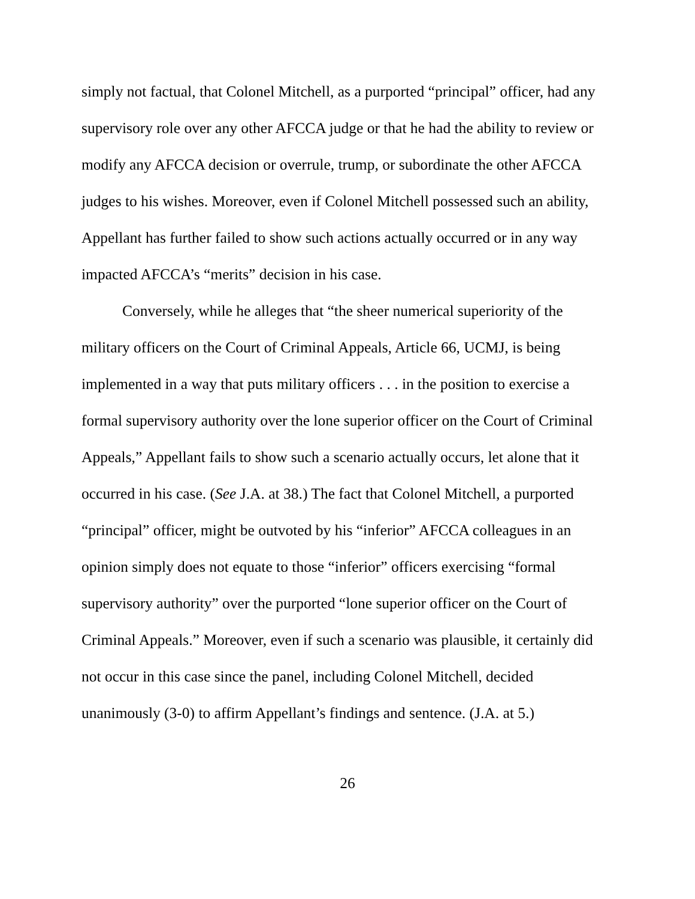simply not factual, that Colonel Mitchell, as a purported “principal” officer, had any supervisory role over any other AFCCA judge or that he had the ability to review or modify any AFCCA decision or overrule, trump, or subordinate the other AFCCA judges to his wishes. Moreover, even if Colonel Mitchell possessed such an ability, Appellant has further failed to show such actions actually occurred or in any way impacted AFCCA’s “merits” decision in his case.
Conversely, while he alleges that “the sheer numerical superiority of the military officers on the Court of Criminal Appeals, Article 66, UCMJ, is being implemented in a way that puts military officers . . . in the position to exercise a formal supervisory authority over the lone superior officer on the Court of Criminal Appeals,” Appellant fails to show such a scenario actually occurs, let alone that it occurred in his case. (See J.A. at 38.) The fact that Colonel Mitchell, a purported “principal” officer, might be outvoted by his “inferior” AFCCA colleagues in an opinion simply does not equate to those “inferior” officers exercising “formal supervisory authority” over the purported “lone superior officer on the Court of Criminal Appeals.” Moreover, even if such a scenario was plausible, it certainly did not occur in this case since the panel, including Colonel Mitchell, decided unanimously (3-0) to affirm Appellant’s findings and sentence. (J.A. at 5.)
26